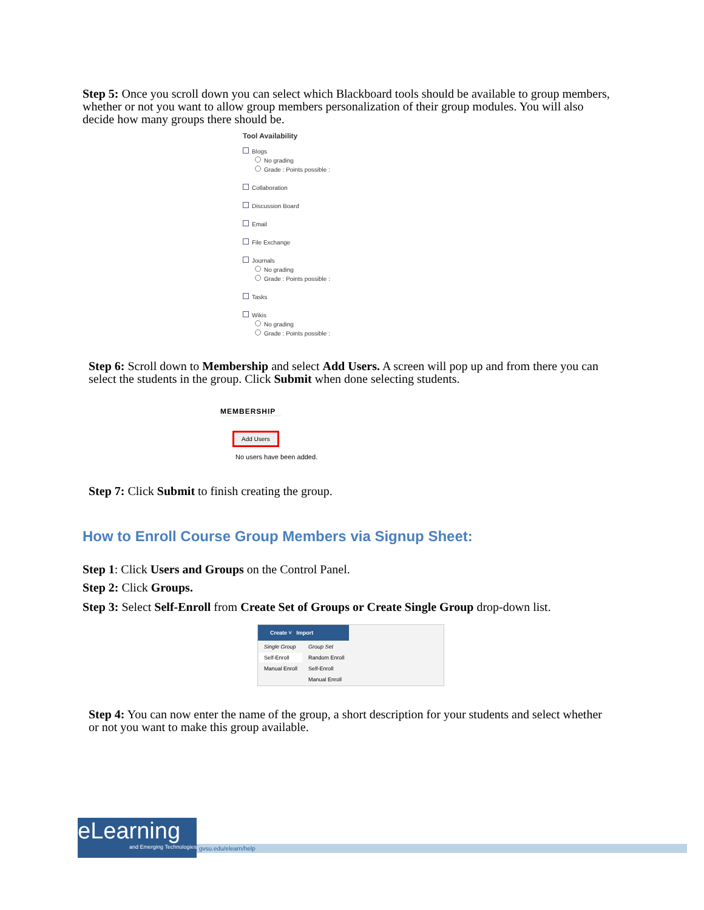Step 5: Once you scroll down you can select which Blackboard tools should be available to group members, whether or not you want to allow group members personalization of their group modules. You will also decide how many groups there should be.
Tool Availability
Blogs
No grading
Grade : Points possible :
Collaboration
Discussion Board
Email
File Exchange
Journals
No grading
Grade : Points possible :
Tasks
Wikis
No grading
Grade : Points possible :
Step 6: Scroll down to Membership and select Add Users. A screen will pop up and from there you can select the students in the group. Click Submit when done selecting students.
MEMBERSHIP
Add Users
No users have been added.
Step 7: Click Submit to finish creating the group.
How to Enroll Course Group Members via Signup Sheet:
Step 1: Click Users and Groups on the Control Panel.
Step 2: Click Groups.
Step 3: Select Self-Enroll from Create Set of Groups or Create Single Group drop-down list.
Create ˅ Import
| Single Group | Group Set |
| Self-Enroll | Random Enroll |
| Manual Enroll | Self-Enroll |
| | Manual Enroll |
Step 4: You can now enter the name of the group, a short description for your students and select whether or not you want to make this group available.
eLearning
and Emerging Technologies
gvsu.edu/elearn/help